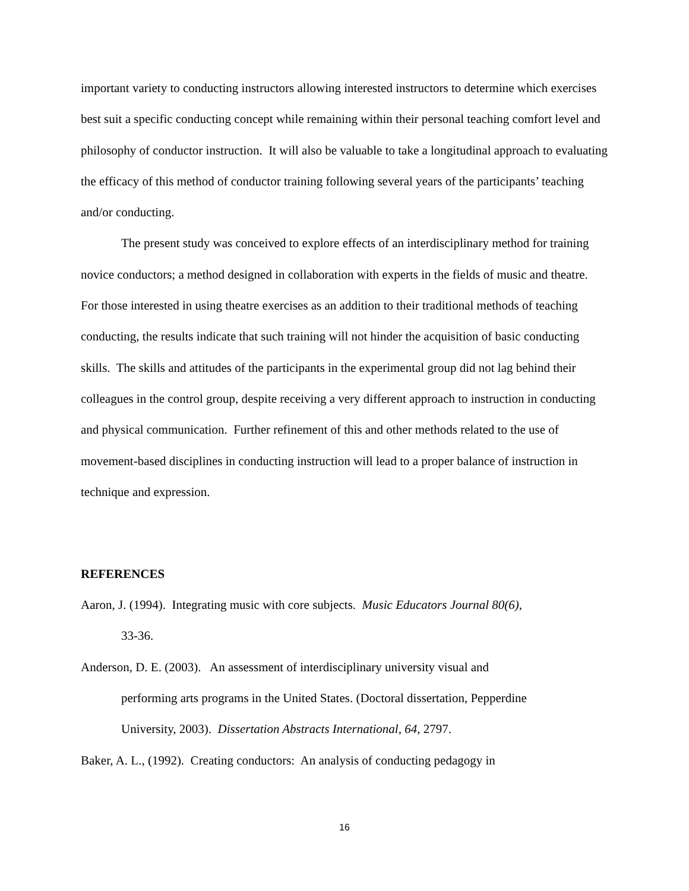important variety to conducting instructors allowing interested instructors to determine which exercises best suit a specific conducting concept while remaining within their personal teaching comfort level and philosophy of conductor instruction. It will also be valuable to take a longitudinal approach to evaluating the efficacy of this method of conductor training following several years of the participants’ teaching and/or conducting.
The present study was conceived to explore effects of an interdisciplinary method for training novice conductors; a method designed in collaboration with experts in the fields of music and theatre. For those interested in using theatre exercises as an addition to their traditional methods of teaching conducting, the results indicate that such training will not hinder the acquisition of basic conducting skills. The skills and attitudes of the participants in the experimental group did not lag behind their colleagues in the control group, despite receiving a very different approach to instruction in conducting and physical communication. Further refinement of this and other methods related to the use of movement-based disciplines in conducting instruction will lead to a proper balance of instruction in technique and expression.
REFERENCES
Aaron, J. (1994). Integrating music with core subjects. Music Educators Journal 80(6),
33-36.
Anderson, D. E. (2003). An assessment of interdisciplinary university visual and
performing arts programs in the United States. (Doctoral dissertation, Pepperdine
University, 2003). Dissertation Abstracts International, 64, 2797.
Baker, A. L., (1992). Creating conductors: An analysis of conducting pedagogy in
16